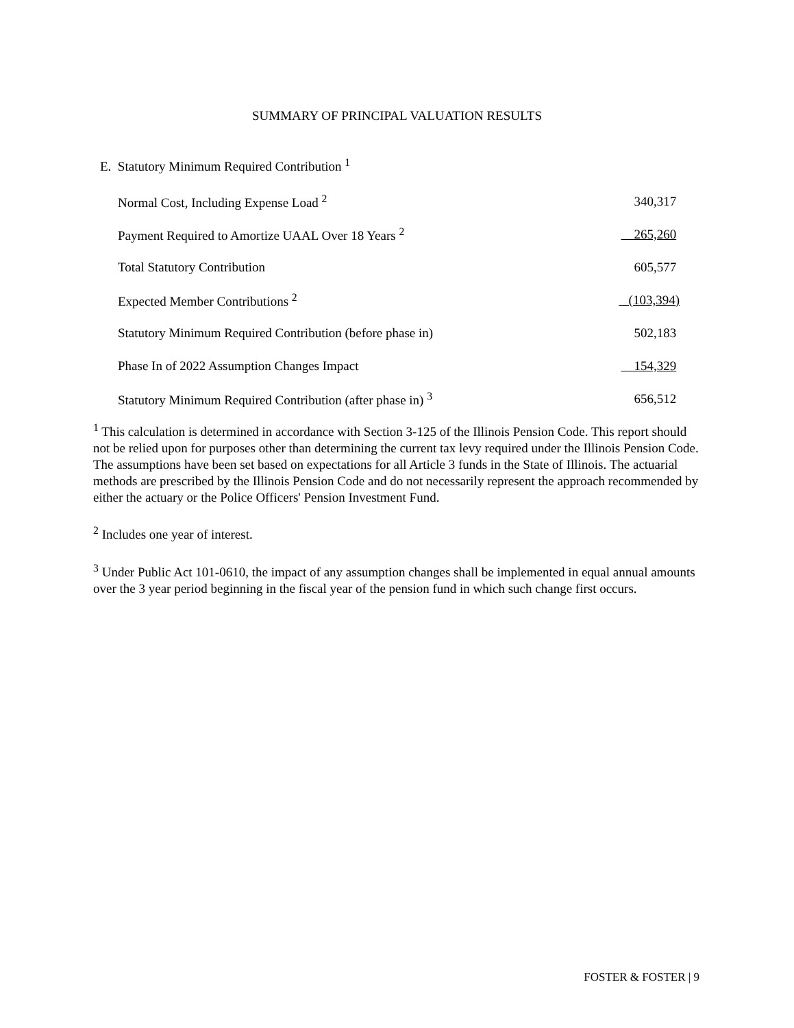SUMMARY OF PRINCIPAL VALUATION RESULTS
E. Statutory Minimum Required Contribution <sup>1</sup>
| Normal Cost, Including Expense Load <sup>2</sup> | 340,317 |
| Payment Required to Amortize UAAL Over 18 Years <sup>2</sup> | 265,260 |
| Total Statutory Contribution | 605,577 |
| Expected Member Contributions <sup>2</sup> | (103,394) |
| Statutory Minimum Required Contribution (before phase in) | 502,183 |
| Phase In of 2022 Assumption Changes Impact | 154,329 |
| Statutory Minimum Required Contribution (after phase in) <sup>3</sup> | 656,512 |
<sup>1</sup> This calculation is determined in accordance with Section 3-125 of the Illinois Pension Code. This report should not be relied upon for purposes other than determining the current tax levy required under the Illinois Pension Code. The assumptions have been set based on expectations for all Article 3 funds in the State of Illinois. The actuarial methods are prescribed by the Illinois Pension Code and do not necessarily represent the approach recommended by either the actuary or the Police Officers' Pension Investment Fund.
<sup>2</sup> Includes one year of interest.
<sup>3</sup> Under Public Act 101-0610, the impact of any assumption changes shall be implemented in equal annual amounts over the 3 year period beginning in the fiscal year of the pension fund in which such change first occurs.
FOSTER & FOSTER | 9